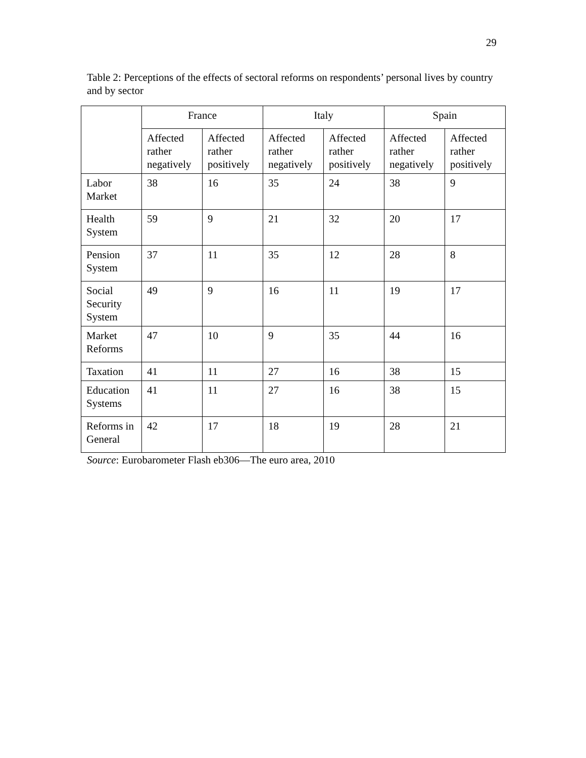29
Table 2: Perceptions of the effects of sectoral reforms on respondents’ personal lives by country and by sector
| | France | | Italy | | Spain | |
| --- | --- | --- | --- | --- | --- | --- |
| | Affected rather negatively | Affected rather positively | Affected rather negatively | Affected rather positively | Affected rather negatively | Affected rather positively |
| Labor Market | 38 | 16 | 35 | 24 | 38 | 9 |
| Health System | 59 | 9 | 21 | 32 | 20 | 17 |
| Pension System | 37 | 11 | 35 | 12 | 28 | 8 |
| Social Security System | 49 | 9 | 16 | 11 | 19 | 17 |
| Market Reforms | 47 | 10 | 9 | 35 | 44 | 16 |
| Taxation | 41 | 11 | 27 | 16 | 38 | 15 |
| Education Systems | 41 | 11 | 27 | 16 | 38 | 15 |
| Reforms in General | 42 | 17 | 18 | 19 | 28 | 21 |
Source: Eurobarometer Flash eb306—The euro area, 2010